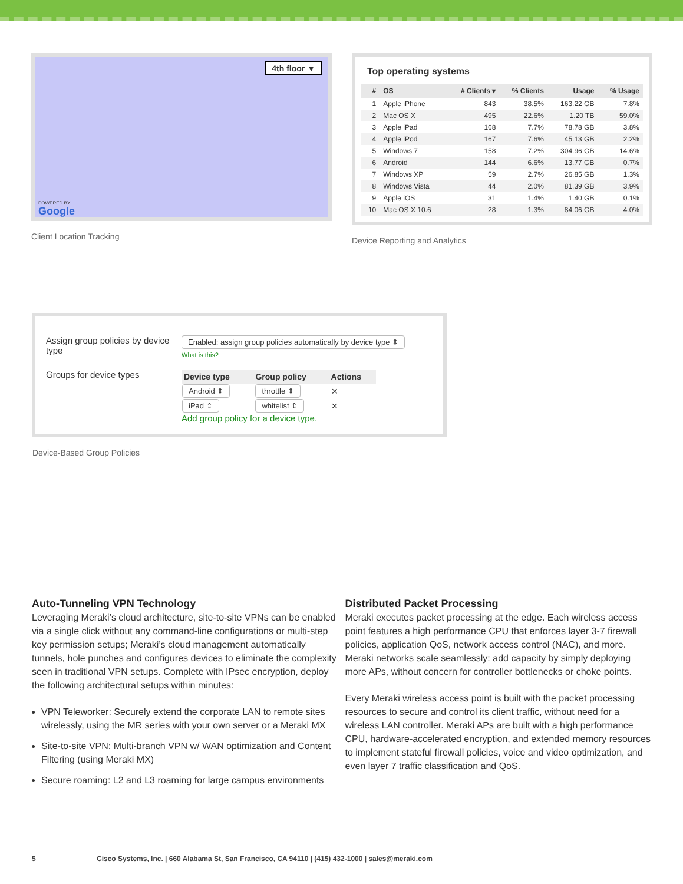4th floor ▼
POWERED BY
Google
Client Location Tracking
Top operating systems
| # | OS | # Clients ▾ | % Clients | Usage | % Usage |
| --- | --- | --- | --- | --- | --- |
| 1 | Apple iPhone | 843 | 38.5% | 163.22 GB | 7.8% |
| 2 | Mac OS X | 495 | 22.6% | 1.20 TB | 59.0% |
| 3 | Apple iPad | 168 | 7.7% | 78.78 GB | 3.8% |
| 4 | Apple iPod | 167 | 7.6% | 45.13 GB | 2.2% |
| 5 | Windows 7 | 158 | 7.2% | 304.96 GB | 14.6% |
| 6 | Android | 144 | 6.6% | 13.77 GB | 0.7% |
| 7 | Windows XP | 59 | 2.7% | 26.85 GB | 1.3% |
| 8 | Windows Vista | 44 | 2.0% | 81.39 GB | 3.9% |
| 9 | Apple iOS | 31 | 1.4% | 1.40 GB | 0.1% |
| 10 | Mac OS X 10.6 | 28 | 1.3% | 84.06 GB | 4.0% |
Device Reporting and Analytics
Assign group policies by device type
Enabled: assign group policies automatically by device type ⇕
What is this?
Groups for device types
| Device type | Group policy | Actions |
| --- | --- | --- |
| Android ⇕ | throttle ⇕ | ✕ |
| iPad ⇕ | whitelist ⇕ | ✕ |
Add group policy for a device type.
Device-Based Group Policies
Auto-Tunneling VPN Technology
Leveraging Meraki’s cloud architecture, site-to-site VPNs can be enabled via a single click without any command-line configurations or multi-step key permission setups; Meraki’s cloud management automatically tunnels, hole punches and configures devices to eliminate the complexity seen in traditional VPN setups. Complete with IPsec encryption, deploy the following architectural setups within minutes:
VPN Teleworker: Securely extend the corporate LAN to remote sites wirelessly, using the MR series with your own server or a Meraki MX
Site-to-site VPN: Multi-branch VPN w/ WAN optimization and Content Filtering (using Meraki MX)
Secure roaming: L2 and L3 roaming for large campus environments
Distributed Packet Processing
Meraki executes packet processing at the edge. Each wireless access point features a high performance CPU that enforces layer 3-7 firewall policies, application QoS, network access control (NAC), and more. Meraki networks scale seamlessly: add capacity by simply deploying more APs, without concern for controller bottlenecks or choke points.
Every Meraki wireless access point is built with the packet processing resources to secure and control its client traffic, without need for a wireless LAN controller. Meraki APs are built with a high performance CPU, hardware-accelerated encryption, and extended memory resources to implement stateful firewall policies, voice and video optimization, and even layer 7 traffic classification and QoS.
5 Cisco Systems, Inc. | 660 Alabama St, San Francisco, CA 94110 | (415) 432-1000 | sales@meraki.com